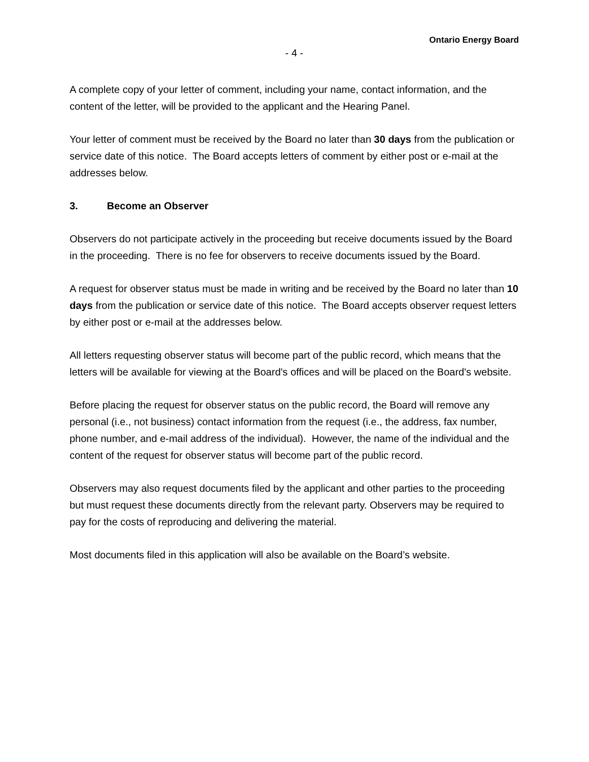Ontario Energy Board
- 4 -
A complete copy of your letter of comment, including your name, contact information, and the content of the letter, will be provided to the applicant and the Hearing Panel.
Your letter of comment must be received by the Board no later than 30 days from the publication or service date of this notice. The Board accepts letters of comment by either post or e-mail at the addresses below.
3. Become an Observer
Observers do not participate actively in the proceeding but receive documents issued by the Board in the proceeding. There is no fee for observers to receive documents issued by the Board.
A request for observer status must be made in writing and be received by the Board no later than 10 days from the publication or service date of this notice. The Board accepts observer request letters by either post or e-mail at the addresses below.
All letters requesting observer status will become part of the public record, which means that the letters will be available for viewing at the Board's offices and will be placed on the Board's website.
Before placing the request for observer status on the public record, the Board will remove any personal (i.e., not business) contact information from the request (i.e., the address, fax number, phone number, and e-mail address of the individual). However, the name of the individual and the content of the request for observer status will become part of the public record.
Observers may also request documents filed by the applicant and other parties to the proceeding but must request these documents directly from the relevant party. Observers may be required to pay for the costs of reproducing and delivering the material.
Most documents filed in this application will also be available on the Board’s website.